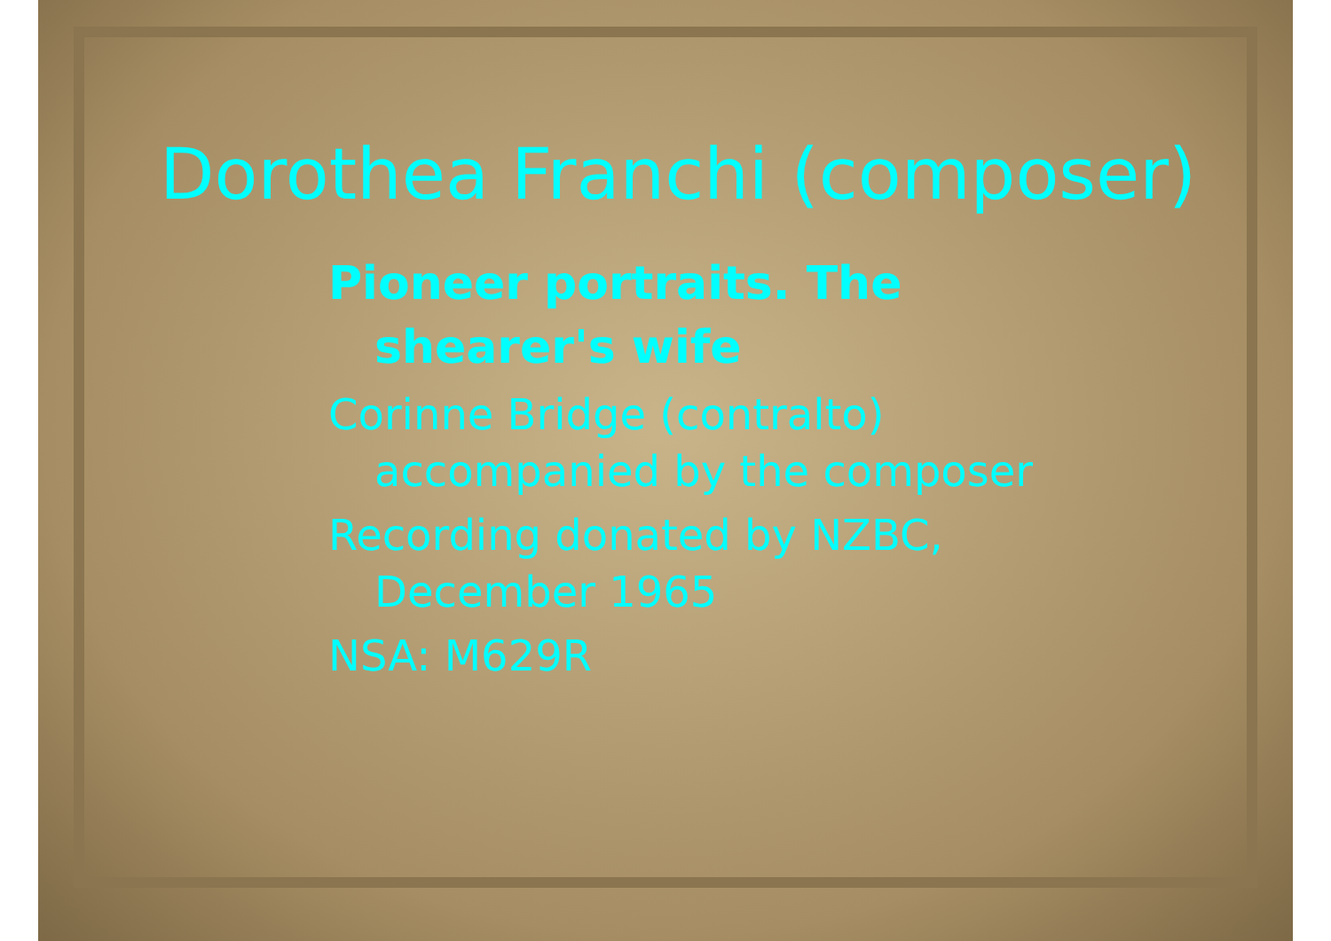Dorothea Franchi (composer)
Pioneer portraits. The
shearer's wife
Corinne Bridge (contralto)
accompanied by the composer
Recording donated by NZBC,
December 1965
NSA: M629R